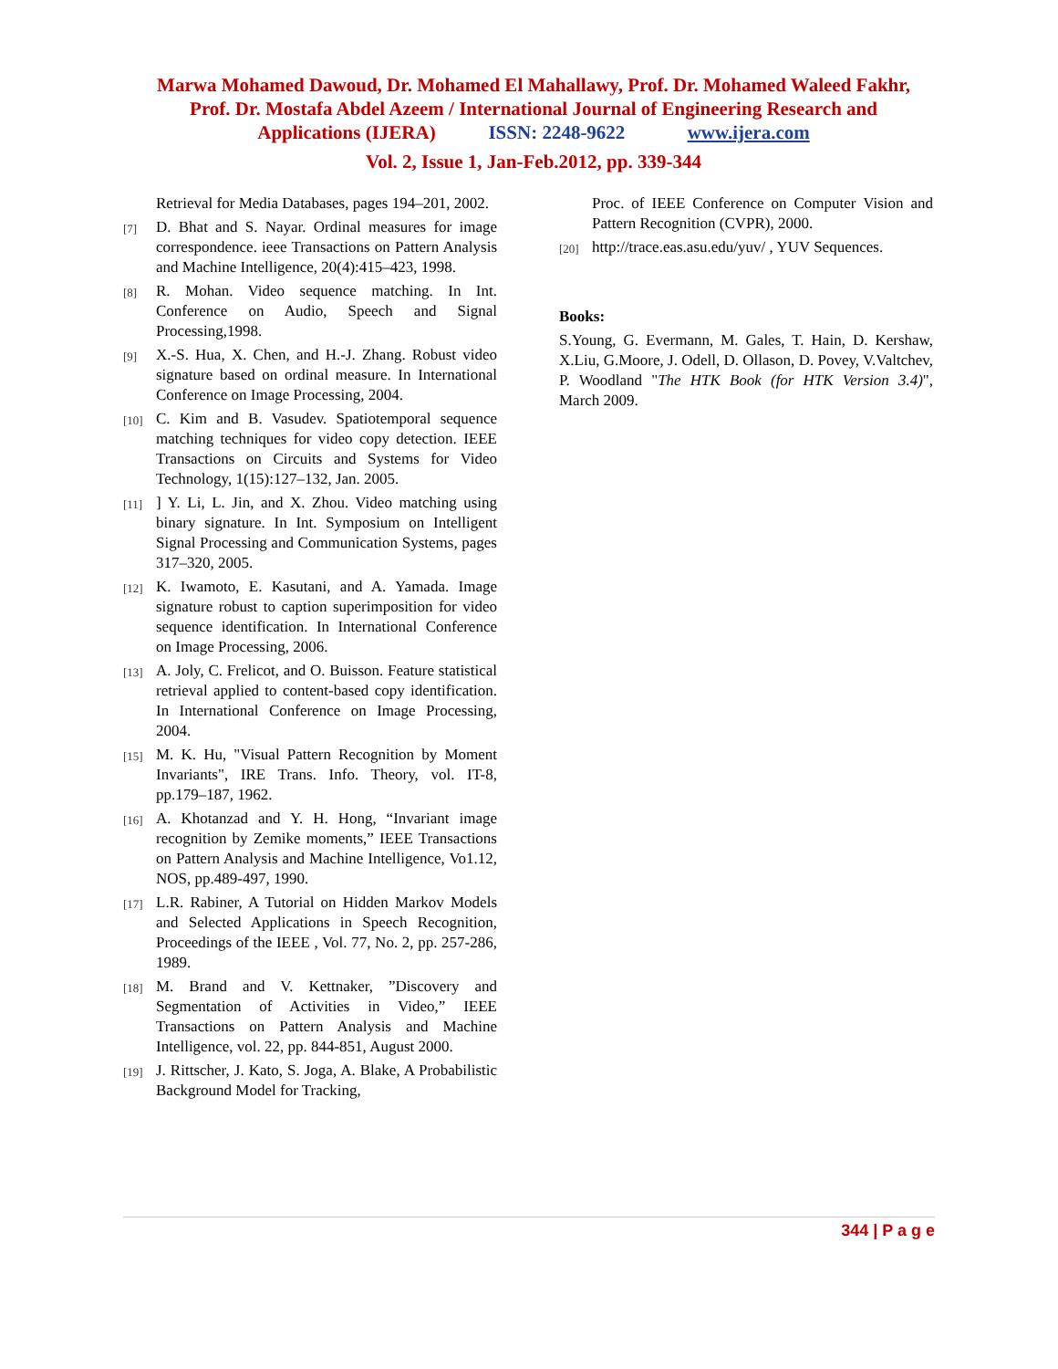Marwa Mohamed Dawoud, Dr. Mohamed El Mahallawy, Prof. Dr. Mohamed Waleed Fakhr, Prof. Dr. Mostafa Abdel Azeem / International Journal of Engineering Research and Applications (IJERA) ISSN: 2248-9622 www.ijera.com
Vol. 2, Issue 1, Jan-Feb.2012, pp. 339-344
Retrieval for Media Databases, pages 194–201, 2002.
[7]
D. Bhat and S. Nayar. Ordinal measures for image correspondence. ieee Transactions on Pattern Analysis and Machine Intelligence, 20(4):415–423, 1998.
[8]
R. Mohan. Video sequence matching. In Int. Conference on Audio, Speech and Signal Processing,1998.
[9]
X.-S. Hua, X. Chen, and H.-J. Zhang. Robust video signature based on ordinal measure. In International Conference on Image Processing, 2004.
[10]
C. Kim and B. Vasudev. Spatiotemporal sequence matching techniques for video copy detection. IEEE Transactions on Circuits and Systems for Video Technology, 1(15):127–132, Jan. 2005.
[11]
] Y. Li, L. Jin, and X. Zhou. Video matching using binary signature. In Int. Symposium on Intelligent Signal Processing and Communication Systems, pages 317–320, 2005.
[12]
K. Iwamoto, E. Kasutani, and A. Yamada. Image signature robust to caption superimposition for video sequence identification. In International Conference on Image Processing, 2006.
[13]
A. Joly, C. Frelicot, and O. Buisson. Feature statistical retrieval applied to content-based copy identification. In International Conference on Image Processing, 2004.
[15]
M. K. Hu, "Visual Pattern Recognition by Moment Invariants", IRE Trans. Info. Theory, vol. IT-8, pp.179–187, 1962.
[16]
A. Khotanzad and Y. H. Hong, “Invariant image recognition by Zemike moments,” IEEE Transactions on Pattern Analysis and Machine Intelligence, Vo1.12, NOS, pp.489-497, 1990.
[17]
L.R. Rabiner, A Tutorial on Hidden Markov Models and Selected Applications in Speech Recognition, Proceedings of the IEEE , Vol. 77, No. 2, pp. 257-286, 1989.
[18]
M. Brand and V. Kettnaker, ”Discovery and Segmentation of Activities in Video,” IEEE Transactions on Pattern Analysis and Machine Intelligence, vol. 22, pp. 844-851, August 2000.
[19]
J. Rittscher, J. Kato, S. Joga, A. Blake, A Probabilistic Background Model for Tracking,
Proc. of IEEE Conference on Computer Vision and Pattern Recognition (CVPR), 2000.
[20]
http://trace.eas.asu.edu/yuv/ , YUV Sequences.
Books:
S.Young, G. Evermann, M. Gales, T. Hain, D. Kershaw, X.Liu, G.Moore, J. Odell, D. Ollason, D. Povey, V.Valtchev, P. Woodland "The HTK Book (for HTK Version 3.4)", March 2009.
344 | P a g e